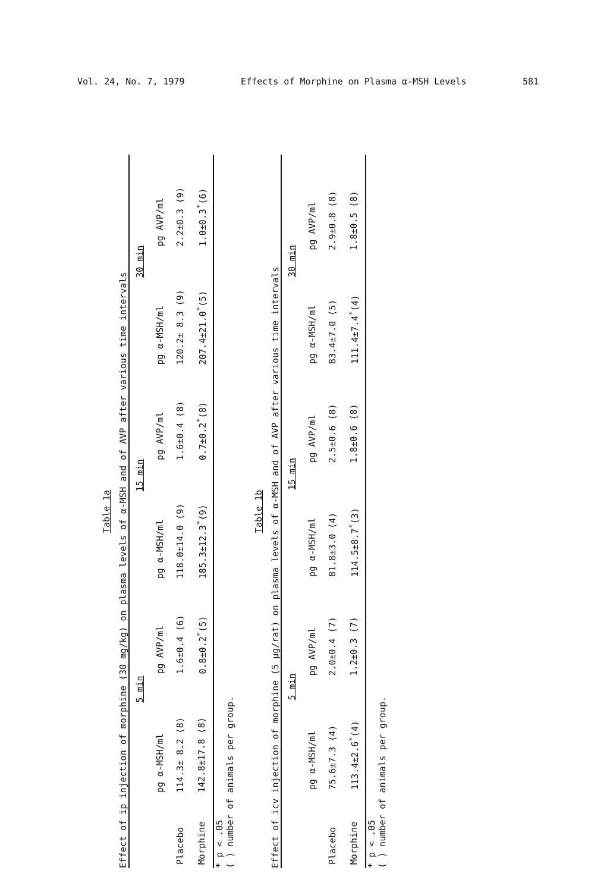Vol. 24, No. 7, 1979 Effects of Morphine on Plasma α-MSH Levels 581
Table 1a
Effect of ip injection of morphine (30 mg/kg) on plasma levels of α-MSH and of AVP after various time intervals
| | 5 min | | 15 min | | 30 min | |
| --- | --- | --- | --- | --- | --- | --- |
| | pg α-MSH/ml | pg AVP/ml | pg α-MSH/ml | pg AVP/ml | pg α-MSH/ml | pg AVP/ml |
| Placebo | 114.3± 8.2 (8) | 1.6±0.4 (6) | 118.0±14.0 (9) | 1.6±0.4 (8) | 120.2± 8.3 (9) | 2.2±0.3 (9) |
| Morphine | 142.8±17.8 (8) | 0.8±0.2<sup>*</sup>(5) | 185.3±12.3<sup>*</sup>(9) | 0.7±0.2<sup>*</sup>(8) | 207.4±21.0<sup>*</sup>(5) | 1.0±0.3<sup>*</sup>(6) |
* p < .05
( ) number of animals per group.
Table 1b
Effect of icv injection of morphine (5 μg/rat) on plasma levels of α-MSH and of AVP after various time intervals
| | 5 min | | 15 min | | 30 min | |
| --- | --- | --- | --- | --- | --- | --- |
| | pg α-MSH/ml | pg AVP/ml | pg α-MSH/ml | pg AVP/ml | pg α-MSH/ml | pg AVP/ml |
| Placebo | 75.6±7.3 (4) | 2.0±0.4 (7) | 81.8±3.0 (4) | 2.5±0.6 (8) | 83.4±7.0 (5) | 2.9±0.8 (8) |
| Morphine | 113.4±2.6<sup>*</sup>(4) | 1.2±0.3 (7) | 114.5±8.7<sup>*</sup>(3) | 1.8±0.6 (8) | 111.4±7.4<sup>*</sup>(4) | 1.8±0.5 (8) |
* p < .05
( ) number of animals per group.